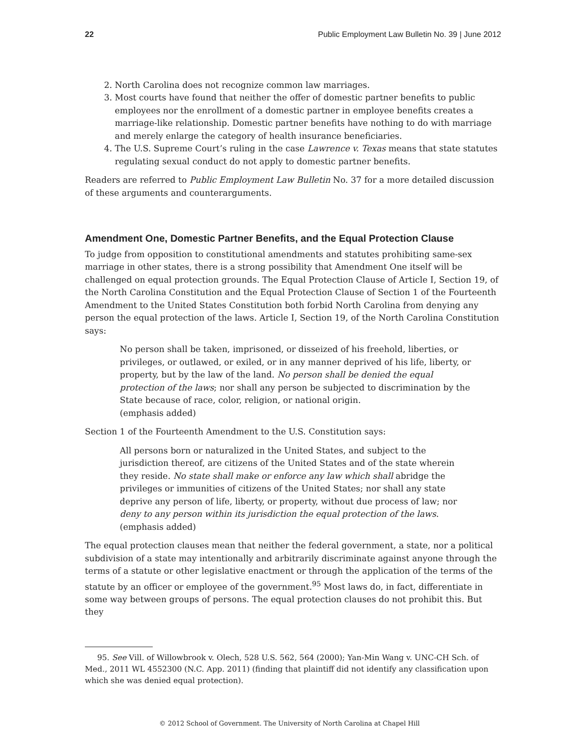22 Public Employment Law Bulletin No. 39 | June 2012
2. North Carolina does not recognize common law marriages.
3. Most courts have found that neither the offer of domestic partner benefits to public employees nor the enrollment of a domestic partner in employee benefits creates a marriage-like relationship. Domestic partner benefits have nothing to do with marriage and merely enlarge the category of health insurance beneficiaries.
4. The U.S. Supreme Court’s ruling in the case Lawrence v. Texas means that state statutes regulating sexual conduct do not apply to domestic partner benefits.
Readers are referred to Public Employment Law Bulletin No. 37 for a more detailed discussion of these arguments and counterarguments.
Amendment One, Domestic Partner Benefits, and the Equal Protection Clause
To judge from opposition to constitutional amendments and statutes prohibiting same-sex marriage in other states, there is a strong possibility that Amendment One itself will be challenged on equal protection grounds. The Equal Protection Clause of Article I, Section 19, of the North Carolina Constitution and the Equal Protection Clause of Section 1 of the Fourteenth Amendment to the United States Constitution both forbid North Carolina from denying any person the equal protection of the laws. Article I, Section 19, of the North Carolina Constitution says:
No person shall be taken, imprisoned, or disseized of his freehold, liberties, or privileges, or outlawed, or exiled, or in any manner deprived of his life, liberty, or property, but by the law of the land. No person shall be denied the equal protection of the laws; nor shall any person be subjected to discrimination by the State because of race, color, religion, or national origin.
(emphasis added)
Section 1 of the Fourteenth Amendment to the U.S. Constitution says:
All persons born or naturalized in the United States, and subject to the jurisdiction thereof, are citizens of the United States and of the state wherein they reside. No state shall make or enforce any law which shall abridge the privileges or immunities of citizens of the United States; nor shall any state deprive any person of life, liberty, or property, without due process of law; nor deny to any person within its jurisdiction the equal protection of the laws.
(emphasis added)
The equal protection clauses mean that neither the federal government, a state, nor a political subdivision of a state may intentionally and arbitrarily discriminate against anyone through the terms of a statute or other legislative enactment or through the application of the terms of the statute by an officer or employee of the government.<sup>95</sup> Most laws do, in fact, differentiate in some way between groups of persons. The equal protection clauses do not prohibit this. But they
95. See Vill. of Willowbrook v. Olech, 528 U.S. 562, 564 (2000); Yan-Min Wang v. UNC-CH Sch. of Med., 2011 WL 4552300 (N.C. App. 2011) (finding that plaintiff did not identify any classification upon which she was denied equal protection).
© 2012 School of Government. The University of North Carolina at Chapel Hill